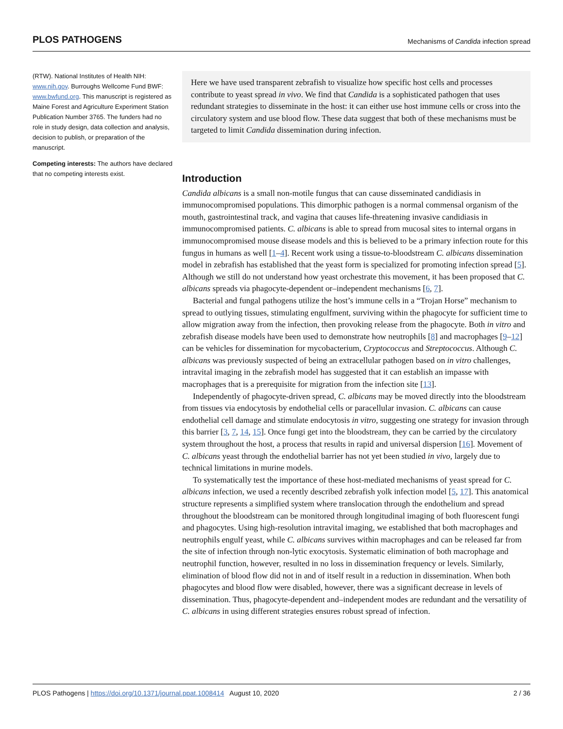PLOS PATHOGENS Mechanisms of Candida infection spread
(RTW). National Institutes of Health NIH: www.nih.gov. Burroughs Wellcome Fund BWF: www.bwfund.org. This manuscript is registered as Maine Forest and Agriculture Experiment Station Publication Number 3765. The funders had no role in study design, data collection and analysis, decision to publish, or preparation of the manuscript.
Competing interests: The authors have declared that no competing interests exist.
Here we have used transparent zebrafish to visualize how specific host cells and processes contribute to yeast spread in vivo. We find that Candida is a sophisticated pathogen that uses redundant strategies to disseminate in the host: it can either use host immune cells or cross into the circulatory system and use blood flow. These data suggest that both of these mechanisms must be targeted to limit Candida dissemination during infection.
Introduction
Candida albicans is a small non-motile fungus that can cause disseminated candidiasis in immunocompromised populations. This dimorphic pathogen is a normal commensal organism of the mouth, gastrointestinal track, and vagina that causes life-threatening invasive candidiasis in immunocompromised patients. C. albicans is able to spread from mucosal sites to internal organs in immunocompromised mouse disease models and this is believed to be a primary infection route for this fungus in humans as well [1–4]. Recent work using a tissue-to-bloodstream C. albicans dissemination model in zebrafish has established that the yeast form is specialized for promoting infection spread [5]. Although we still do not understand how yeast orchestrate this movement, it has been proposed that C. albicans spreads via phagocyte-dependent or–independent mechanisms [6, 7].
Bacterial and fungal pathogens utilize the host’s immune cells in a “Trojan Horse” mechanism to spread to outlying tissues, stimulating engulfment, surviving within the phagocyte for sufficient time to allow migration away from the infection, then provoking release from the phagocyte. Both in vitro and zebrafish disease models have been used to demonstrate how neutrophils [8] and macrophages [9–12] can be vehicles for dissemination for mycobacterium, Cryptococcus and Streptococcus. Although C. albicans was previously suspected of being an extracellular pathogen based on in vitro challenges, intravital imaging in the zebrafish model has suggested that it can establish an impasse with macrophages that is a prerequisite for migration from the infection site [13].
Independently of phagocyte-driven spread, C. albicans may be moved directly into the bloodstream from tissues via endocytosis by endothelial cells or paracellular invasion. C. albicans can cause endothelial cell damage and stimulate endocytosis in vitro, suggesting one strategy for invasion through this barrier [3, 7, 14, 15]. Once fungi get into the bloodstream, they can be carried by the circulatory system throughout the host, a process that results in rapid and universal dispersion [16]. Movement of C. albicans yeast through the endothelial barrier has not yet been studied in vivo, largely due to technical limitations in murine models.
To systematically test the importance of these host-mediated mechanisms of yeast spread for C. albicans infection, we used a recently described zebrafish yolk infection model [5, 17]. This anatomical structure represents a simplified system where translocation through the endothelium and spread throughout the bloodstream can be monitored through longitudinal imaging of both fluorescent fungi and phagocytes. Using high-resolution intravital imaging, we established that both macrophages and neutrophils engulf yeast, while C. albicans survives within macrophages and can be released far from the site of infection through non-lytic exocytosis. Systematic elimination of both macrophage and neutrophil function, however, resulted in no loss in dissemination frequency or levels. Similarly, elimination of blood flow did not in and of itself result in a reduction in dissemination. When both phagocytes and blood flow were disabled, however, there was a significant decrease in levels of dissemination. Thus, phagocyte-dependent and–independent modes are redundant and the versatility of C. albicans in using different strategies ensures robust spread of infection.
PLOS Pathogens | https://doi.org/10.1371/journal.ppat.1008414 August 10, 2020 2 / 36